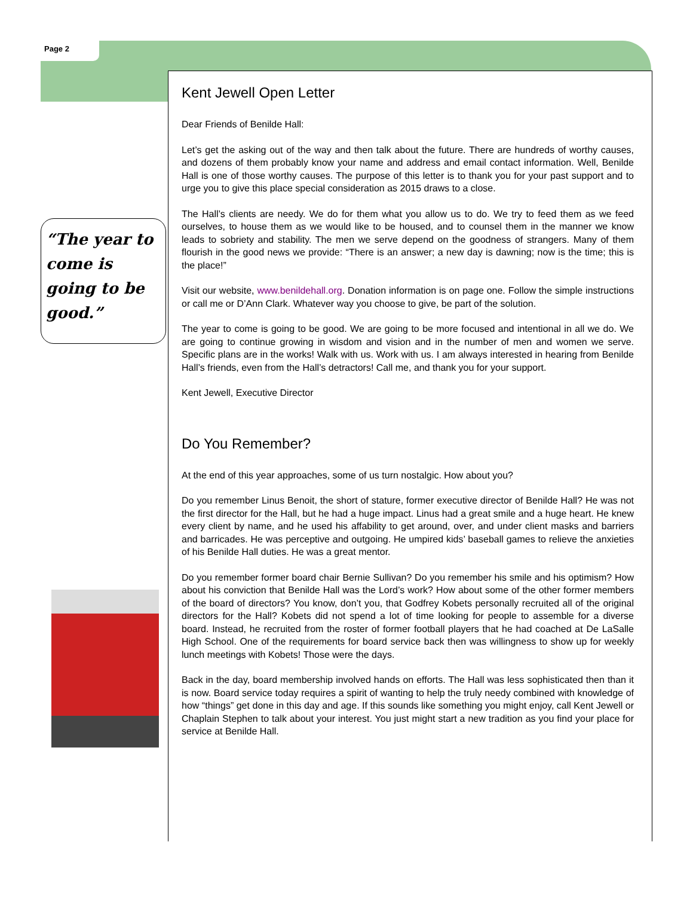Page 2
“The year to come is going to be good.”
Kent Jewell Open Letter
Dear Friends of Benilde Hall:
Let’s get the asking out of the way and then talk about the future. There are hundreds of worthy causes, and dozens of them probably know your name and address and email contact information. Well, Benilde Hall is one of those worthy causes. The purpose of this letter is to thank you for your past support and to urge you to give this place special consideration as 2015 draws to a close.
The Hall’s clients are needy. We do for them what you allow us to do. We try to feed them as we feed ourselves, to house them as we would like to be housed, and to counsel them in the manner we know leads to sobriety and stability. The men we serve depend on the goodness of strangers. Many of them flourish in the good news we provide: “There is an answer; a new day is dawning; now is the time; this is the place!”
Visit our website, www.benildehall.org. Donation information is on page one. Follow the simple instructions or call me or D’Ann Clark. Whatever way you choose to give, be part of the solution.
The year to come is going to be good. We are going to be more focused and intentional in all we do. We are going to continue growing in wisdom and vision and in the number of men and women we serve. Specific plans are in the works! Walk with us. Work with us. I am always interested in hearing from Benilde Hall’s friends, even from the Hall’s detractors! Call me, and thank you for your support.
Kent Jewell, Executive Director
Do You Remember?
At the end of this year approaches, some of us turn nostalgic. How about you?
Do you remember Linus Benoit, the short of stature, former executive director of Benilde Hall? He was not the first director for the Hall, but he had a huge impact. Linus had a great smile and a huge heart. He knew every client by name, and he used his affability to get around, over, and under client masks and barriers and barricades. He was perceptive and outgoing. He umpired kids’ baseball games to relieve the anxieties of his Benilde Hall duties. He was a great mentor.
Do you remember former board chair Bernie Sullivan? Do you remember his smile and his optimism? How about his conviction that Benilde Hall was the Lord’s work? How about some of the other former members of the board of directors? You know, don’t you, that Godfrey Kobets personally recruited all of the original directors for the Hall? Kobets did not spend a lot of time looking for people to assemble for a diverse board. Instead, he recruited from the roster of former football players that he had coached at De LaSalle High School. One of the requirements for board service back then was willingness to show up for weekly lunch meetings with Kobets! Those were the days.
Back in the day, board membership involved hands on efforts. The Hall was less sophisticated then than it is now. Board service today requires a spirit of wanting to help the truly needy combined with knowledge of how “things” get done in this day and age. If this sounds like something you might enjoy, call Kent Jewell or Chaplain Stephen to talk about your interest. You just might start a new tradition as you find your place for service at Benilde Hall.